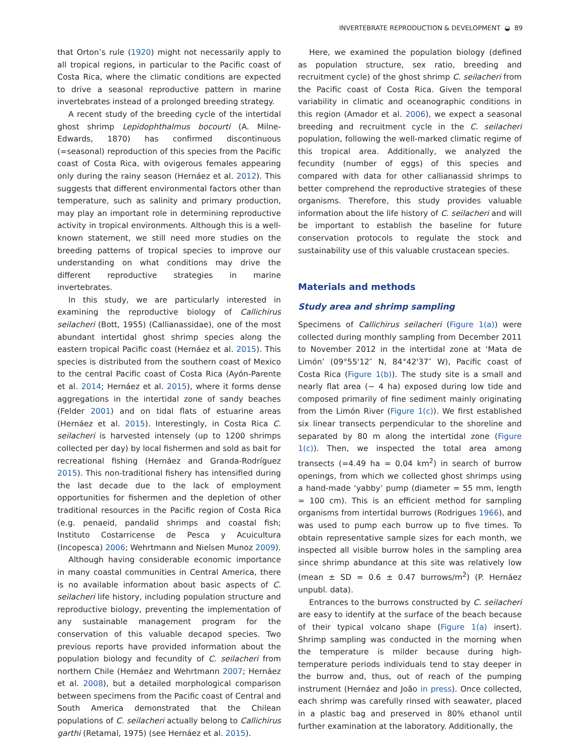INVERTEBRATE REPRODUCTION & DEVELOPMENT ◒ 89
that Orton’s rule (1920) might not necessarily apply to all tropical regions, in particular to the Pacific coast of Costa Rica, where the climatic conditions are expected to drive a seasonal reproductive pattern in marine invertebrates instead of a prolonged breeding strategy.
A recent study of the breeding cycle of the intertidal ghost shrimp Lepidophthalmus bocourti (A. Milne-Edwards, 1870) has confirmed discontinuous (=seasonal) reproduction of this species from the Pacific coast of Costa Rica, with ovigerous females appearing only during the rainy season (Hernáez et al. 2012). This suggests that different environmental factors other than temperature, such as salinity and primary production, may play an important role in determining reproductive activity in tropical environments. Although this is a well-known statement, we still need more studies on the breeding patterns of tropical species to improve our understanding on what conditions may drive the different reproductive strategies in marine invertebrates.
In this study, we are particularly interested in examining the reproductive biology of Callichirus seilacheri (Bott, 1955) (Callianassidae), one of the most abundant intertidal ghost shrimp species along the eastern tropical Pacific coast (Hernáez et al. 2015). This species is distributed from the southern coast of Mexico to the central Pacific coast of Costa Rica (Ayón-Parente et al. 2014; Hernáez et al. 2015), where it forms dense aggregations in the intertidal zone of sandy beaches (Felder 2001) and on tidal flats of estuarine areas (Hernáez et al. 2015). Interestingly, in Costa Rica C. seilacheri is harvested intensely (up to 1200 shrimps collected per day) by local fishermen and sold as bait for recreational fishing (Hernáez and Granda-Rodríguez 2015). This non-traditional fishery has intensified during the last decade due to the lack of employment opportunities for fishermen and the depletion of other traditional resources in the Pacific region of Costa Rica (e.g. penaeid, pandalid shrimps and coastal fish; Instituto Costarricense de Pesca y Acuicultura (Incopesca) 2006; Wehrtmann and Nielsen Munoz 2009).
Although having considerable economic importance in many coastal communities in Central America, there is no available information about basic aspects of C. seilacheri life history, including population structure and reproductive biology, preventing the implementation of any sustainable management program for the conservation of this valuable decapod species. Two previous reports have provided information about the population biology and fecundity of C. seilacheri from northern Chile (Hernáez and Wehrtmann 2007; Hernáez et al. 2008), but a detailed morphological comparison between specimens from the Pacific coast of Central and South America demonstrated that the Chilean populations of C. seilacheri actually belong to Callichirus garthi (Retamal, 1975) (see Hernáez et al. 2015).
Here, we examined the population biology (defined as population structure, sex ratio, breeding and recruitment cycle) of the ghost shrimp C. seilacheri from the Pacific coast of Costa Rica. Given the temporal variability in climatic and oceanographic conditions in this region (Amador et al. 2006), we expect a seasonal breeding and recruitment cycle in the C. seilacheri population, following the well-marked climatic regime of this tropical area. Additionally, we analyzed the fecundity (number of eggs) of this species and compared with data for other callianassid shrimps to better comprehend the reproductive strategies of these organisms. Therefore, this study provides valuable information about the life history of C. seilacheri and will be important to establish the baseline for future conservation protocols to regulate the stock and sustainability use of this valuable crustacean species.
Materials and methods
Study area and shrimp sampling
Specimens of Callichirus seilacheri (Figure 1(a)) were collected during monthly sampling from December 2011 to November 2012 in the intertidal zone at ‘Mata de Limón’ (09°55'12″ N, 84°42'37″ W), Pacific coast of Costa Rica (Figure 1(b)). The study site is a small and nearly flat area (~ 4 ha) exposed during low tide and composed primarily of fine sediment mainly originating from the Limón River (Figure 1(c)). We first established six linear transects perpendicular to the shoreline and separated by 80 m along the intertidal zone (Figure 1(c)). Then, we inspected the total area among transects (=4.49 ha = 0.04 km<sup>2</sup>) in search of burrow openings, from which we collected ghost shrimps using a hand-made ‘yabby’ pump (diameter = 55 mm, length = 100 cm). This is an efficient method for sampling organisms from intertidal burrows (Rodrigues 1966), and was used to pump each burrow up to five times. To obtain representative sample sizes for each month, we inspected all visible burrow holes in the sampling area since shrimp abundance at this site was relatively low (mean ± SD = 0.6 ± 0.47 burrows/m<sup>2</sup>) (P. Hernáez unpubl. data).
Entrances to the burrows constructed by C. seilacheri are easy to identify at the surface of the beach because of their typical volcano shape (Figure 1(a) insert). Shrimp sampling was conducted in the morning when the temperature is milder because during high-temperature periods individuals tend to stay deeper in the burrow and, thus, out of reach of the pumping instrument (Hernáez and João in press). Once collected, each shrimp was carefully rinsed with seawater, placed in a plastic bag and preserved in 80% ethanol until further examination at the laboratory. Additionally, the